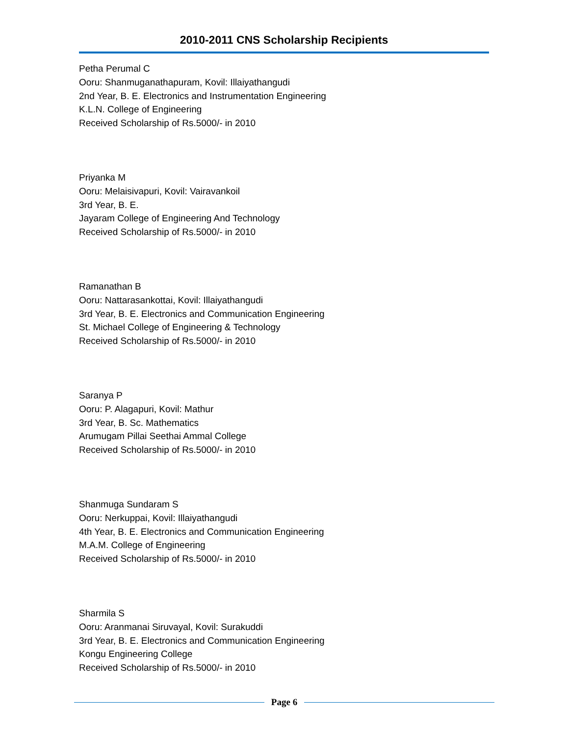2010-2011 CNS Scholarship Recipients
Petha Perumal C
Ooru: Shanmuganathapuram, Kovil: Illaiyathangudi
2nd Year, B. E. Electronics and Instrumentation Engineering
K.L.N. College of Engineering
Received Scholarship of Rs.5000/- in 2010
Priyanka M
Ooru: Melaisivapuri, Kovil: Vairavankoil
3rd Year, B. E.
Jayaram College of Engineering And Technology
Received Scholarship of Rs.5000/- in 2010
Ramanathan B
Ooru: Nattarasankottai, Kovil: Illaiyathangudi
3rd Year, B. E. Electronics and Communication Engineering
St. Michael College of Engineering & Technology
Received Scholarship of Rs.5000/- in 2010
Saranya P
Ooru: P. Alagapuri, Kovil: Mathur
3rd Year, B. Sc. Mathematics
Arumugam Pillai Seethai Ammal College
Received Scholarship of Rs.5000/- in 2010
Shanmuga Sundaram S
Ooru: Nerkuppai, Kovil: Illaiyathangudi
4th Year, B. E. Electronics and Communication Engineering
M.A.M. College of Engineering
Received Scholarship of Rs.5000/- in 2010
Sharmila S
Ooru: Aranmanai Siruvayal, Kovil: Surakuddi
3rd Year, B. E. Electronics and Communication Engineering
Kongu Engineering College
Received Scholarship of Rs.5000/- in 2010
Page 6